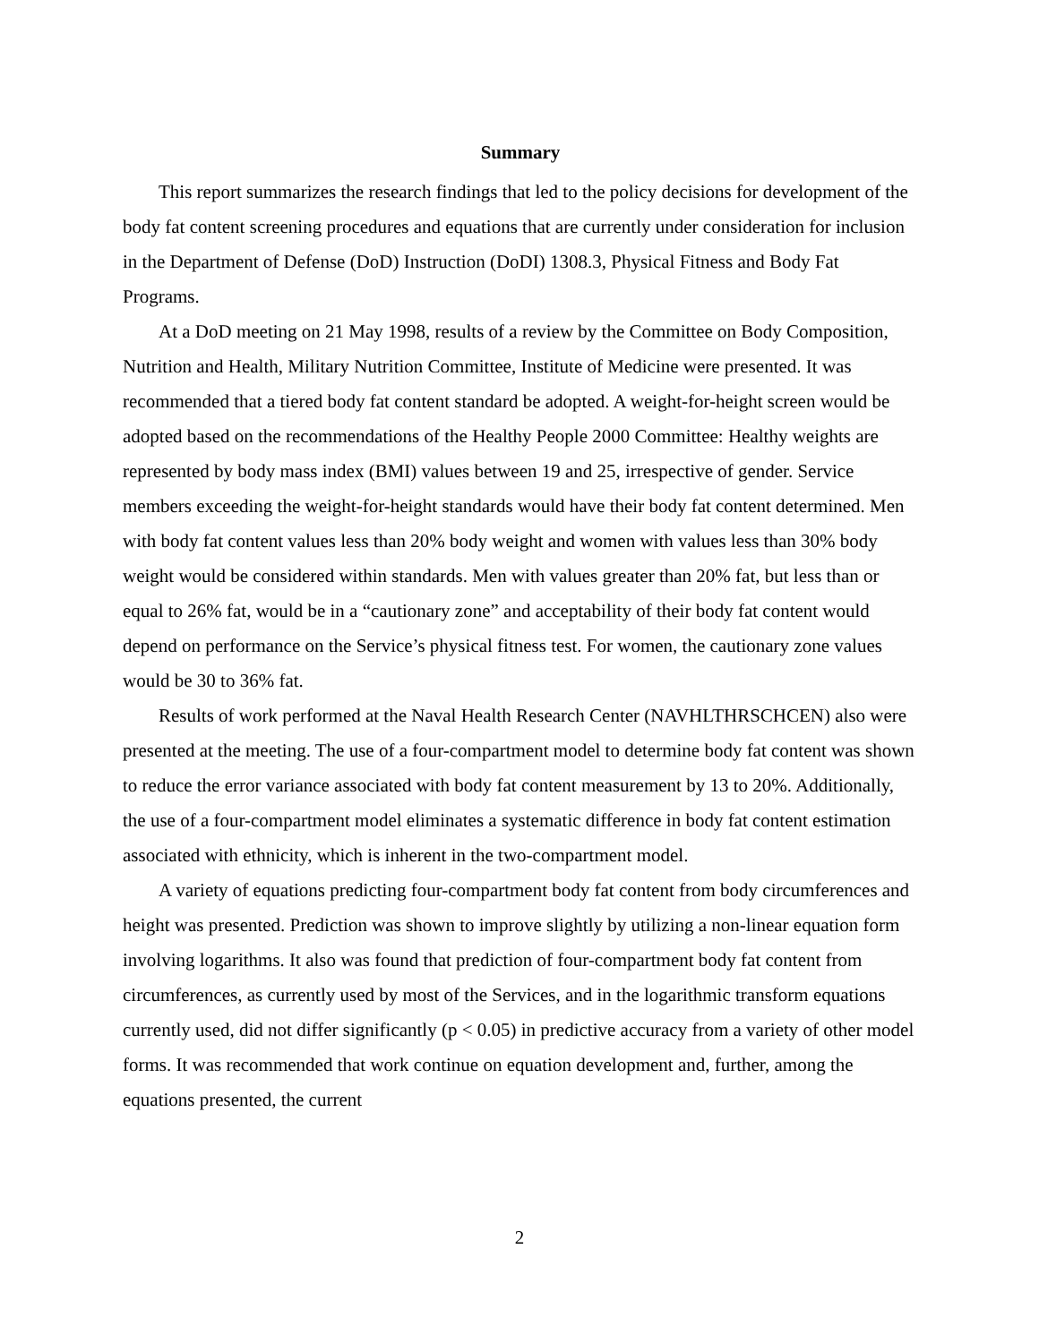Summary
This report summarizes the research findings that led to the policy decisions for development of the body fat content screening procedures and equations that are currently under consideration for inclusion in the Department of Defense (DoD) Instruction (DoDI) 1308.3, Physical Fitness and Body Fat Programs.
At a DoD meeting on 21 May 1998, results of a review by the Committee on Body Composition, Nutrition and Health, Military Nutrition Committee, Institute of Medicine were presented. It was recommended that a tiered body fat content standard be adopted. A weight-for-height screen would be adopted based on the recommendations of the Healthy People 2000 Committee: Healthy weights are represented by body mass index (BMI) values between 19 and 25, irrespective of gender. Service members exceeding the weight-for-height standards would have their body fat content determined. Men with body fat content values less than 20% body weight and women with values less than 30% body weight would be considered within standards. Men with values greater than 20% fat, but less than or equal to 26% fat, would be in a “cautionary zone” and acceptability of their body fat content would depend on performance on the Service’s physical fitness test. For women, the cautionary zone values would be 30 to 36% fat.
Results of work performed at the Naval Health Research Center (NAVHLTHRSCHCEN) also were presented at the meeting. The use of a four-compartment model to determine body fat content was shown to reduce the error variance associated with body fat content measurement by 13 to 20%. Additionally, the use of a four-compartment model eliminates a systematic difference in body fat content estimation associated with ethnicity, which is inherent in the two-compartment model.
A variety of equations predicting four-compartment body fat content from body circumferences and height was presented. Prediction was shown to improve slightly by utilizing a non-linear equation form involving logarithms. It also was found that prediction of four-compartment body fat content from circumferences, as currently used by most of the Services, and in the logarithmic transform equations currently used, did not differ significantly (p < 0.05) in predictive accuracy from a variety of other model forms. It was recommended that work continue on equation development and, further, among the equations presented, the current
2